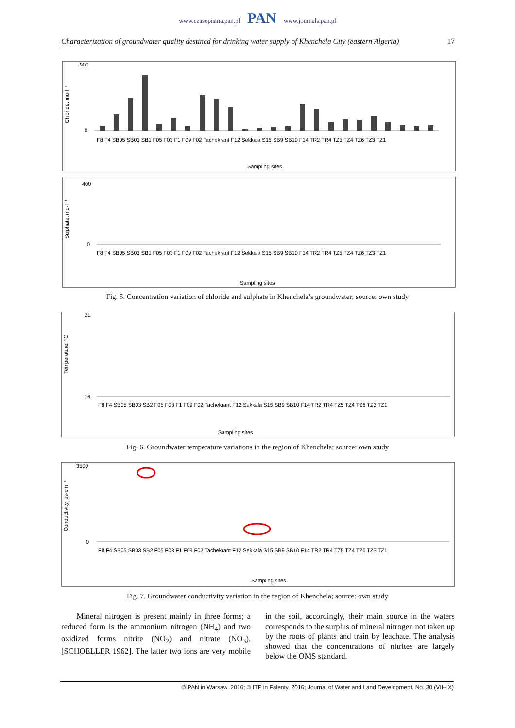www.czasopisma.pan.pl PAN www.journals.pan.pl
Characterization of groundwater quality destined for drinking water supply of Khenchela City (eastern Algeria) 17
Chloride, mg·l⁻¹
900
0
F8 F4 SB05 SB03 SB1 F05 F03 F1 F09 F02 Tachekrant F12 Sekkala S15 SB9 SB10 F14 TR2 TR4 TZ5 TZ4 TZ6 TZ3 TZ1
Sampling sites
Sulphate, mg·l⁻¹
400
0
F8 F4 SB05 SB03 SB1 F05 F03 F1 F09 F02 Tachekrant F12 Sekkala S15 SB9 SB10 F14 TR2 TR4 TZ5 TZ4 TZ6 TZ3 TZ1
Sampling sites
Fig. 5. Concentration variation of chloride and sulphate in Khenchela’s groundwater; source: own study
Temperature, °C
21
16
F8 F4 SB05 SB03 SB2 F05 F03 F1 F09 F02 Tachekrant F12 Sekkala S15 SB9 SB10 F14 TR2 TR4 TZ5 TZ4 TZ6 TZ3 TZ1
Sampling sites
Fig. 6. Groundwater temperature variations in the region of Khenchela; source: own study
Conductivity, μs·cm⁻¹
3500
0
F8 F4 SB05 SB03 SB2 F05 F03 F1 F09 F02 Tachekrant F12 Sekkala S15 SB9 SB10 F14 TR2 TR4 TZ5 TZ4 TZ6 TZ3 TZ1
Sampling sites
Fig. 7. Groundwater conductivity variation in the region of Khenchela; source: own study
Mineral nitrogen is present mainly in three forms; a reduced form is the ammonium nitrogen (NH<sub>4</sub>) and two oxidized forms nitrite (NO<sub>2</sub>) and nitrate (NO<sub>3</sub>). [SCHOELLER 1962]. The latter two ions are very mobile in the soil, accordingly, their main source in the waters corresponds to the surplus of mineral nitrogen not taken up by the roots of plants and train by leachate. The analysis showed that the concentrations of nitrites are largely below the OMS standard.
© PAN in Warsaw, 2016; © ITP in Falenty, 2016; Journal of Water and Land Development. No. 30 (VII–IX)